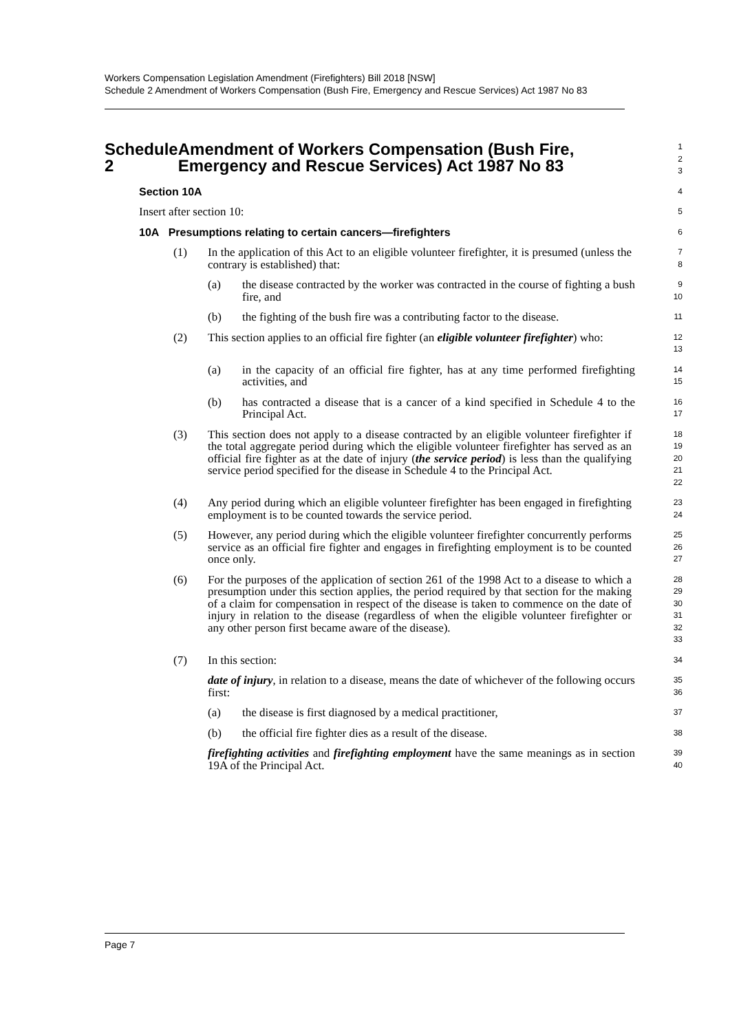Workers Compensation Legislation Amendment (Firefighters) Bill 2018 [NSW]
Schedule 2 Amendment of Workers Compensation (Bush Fire, Emergency and Rescue Services) Act 1987 No 83
Schedule 2 Amendment of Workers Compensation (Bush Fire, Emergency and Rescue Services) Act 1987 No 83
1
2
3
Section 10A
4
Insert after section 10:
5
10A Presumptions relating to certain cancers—firefighters
6
(1) In the application of this Act to an eligible volunteer firefighter, it is presumed (unless the contrary is established) that:
7
8
(a) the disease contracted by the worker was contracted in the course of fighting a bush fire, and
9
10
(b) the fighting of the bush fire was a contributing factor to the disease.
11
(2) This section applies to an official fire fighter (an eligible volunteer firefighter) who:
12
13
(a) in the capacity of an official fire fighter, has at any time performed firefighting activities, and
14
15
(b) has contracted a disease that is a cancer of a kind specified in Schedule 4 to the Principal Act.
16
17
(3) This section does not apply to a disease contracted by an eligible volunteer firefighter if the total aggregate period during which the eligible volunteer firefighter has served as an official fire fighter as at the date of injury (the service period) is less than the qualifying service period specified for the disease in Schedule 4 to the Principal Act.
18
19
20
21
22
(4) Any period during which an eligible volunteer firefighter has been engaged in firefighting employment is to be counted towards the service period.
23
24
(5) However, any period during which the eligible volunteer firefighter concurrently performs service as an official fire fighter and engages in firefighting employment is to be counted once only.
25
26
27
(6) For the purposes of the application of section 261 of the 1998 Act to a disease to which a presumption under this section applies, the period required by that section for the making of a claim for compensation in respect of the disease is taken to commence on the date of injury in relation to the disease (regardless of when the eligible volunteer firefighter or any other person first became aware of the disease).
28
29
30
31
32
33
(7) In this section:
34
date of injury, in relation to a disease, means the date of whichever of the following occurs first:
35
36
(a) the disease is first diagnosed by a medical practitioner,
37
(b) the official fire fighter dies as a result of the disease.
38
firefighting activities and firefighting employment have the same meanings as in section 19A of the Principal Act.
39
40
Page 7